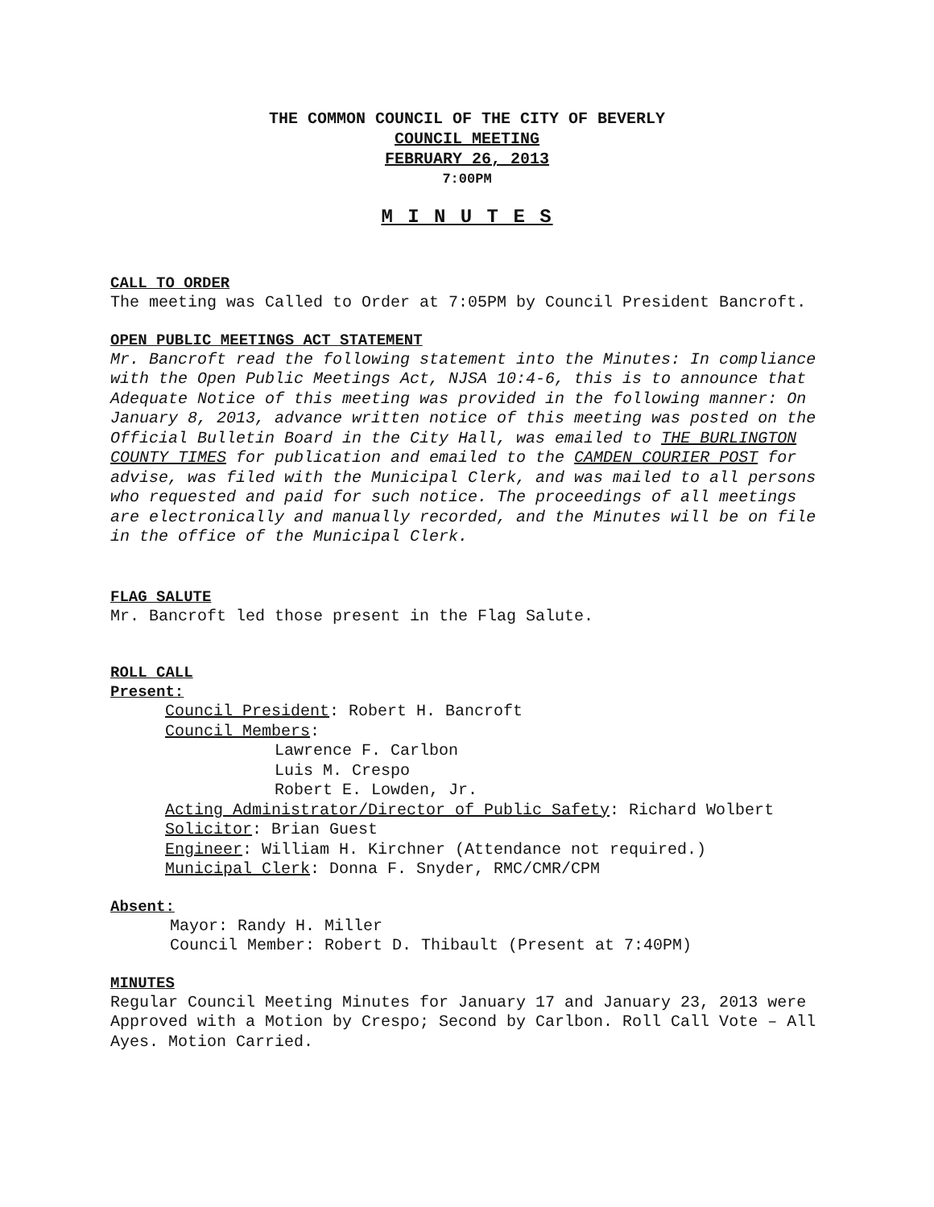THE COMMON COUNCIL OF THE CITY OF BEVERLY
COUNCIL MEETING
FEBRUARY 26, 2013
7:00PM
M I N U T E S
CALL TO ORDER
The meeting was Called to Order at 7:05PM by Council President Bancroft.
OPEN PUBLIC MEETINGS ACT STATEMENT
Mr. Bancroft read the following statement into the Minutes: In compliance with the Open Public Meetings Act, NJSA 10:4-6, this is to announce that Adequate Notice of this meeting was provided in the following manner: On January 8, 2013, advance written notice of this meeting was posted on the Official Bulletin Board in the City Hall, was emailed to THE BURLINGTON COUNTY TIMES for publication and emailed to the CAMDEN COURIER POST for advise, was filed with the Municipal Clerk, and was mailed to all persons who requested and paid for such notice. The proceedings of all meetings are electronically and manually recorded, and the Minutes will be on file in the office of the Municipal Clerk.
FLAG SALUTE
Mr. Bancroft led those present in the Flag Salute.
ROLL CALL
Present:
Council President: Robert H. Bancroft
Council Members:
Lawrence F. Carlbon
Luis M. Crespo
Robert E. Lowden, Jr.
Acting Administrator/Director of Public Safety: Richard Wolbert
Solicitor: Brian Guest
Engineer: William H. Kirchner (Attendance not required.)
Municipal Clerk: Donna F. Snyder, RMC/CMR/CPM
Absent:
Mayor: Randy H. Miller
Council Member: Robert D. Thibault (Present at 7:40PM)
MINUTES
Regular Council Meeting Minutes for January 17 and January 23, 2013 were Approved with a Motion by Crespo; Second by Carlbon. Roll Call Vote – All Ayes. Motion Carried.